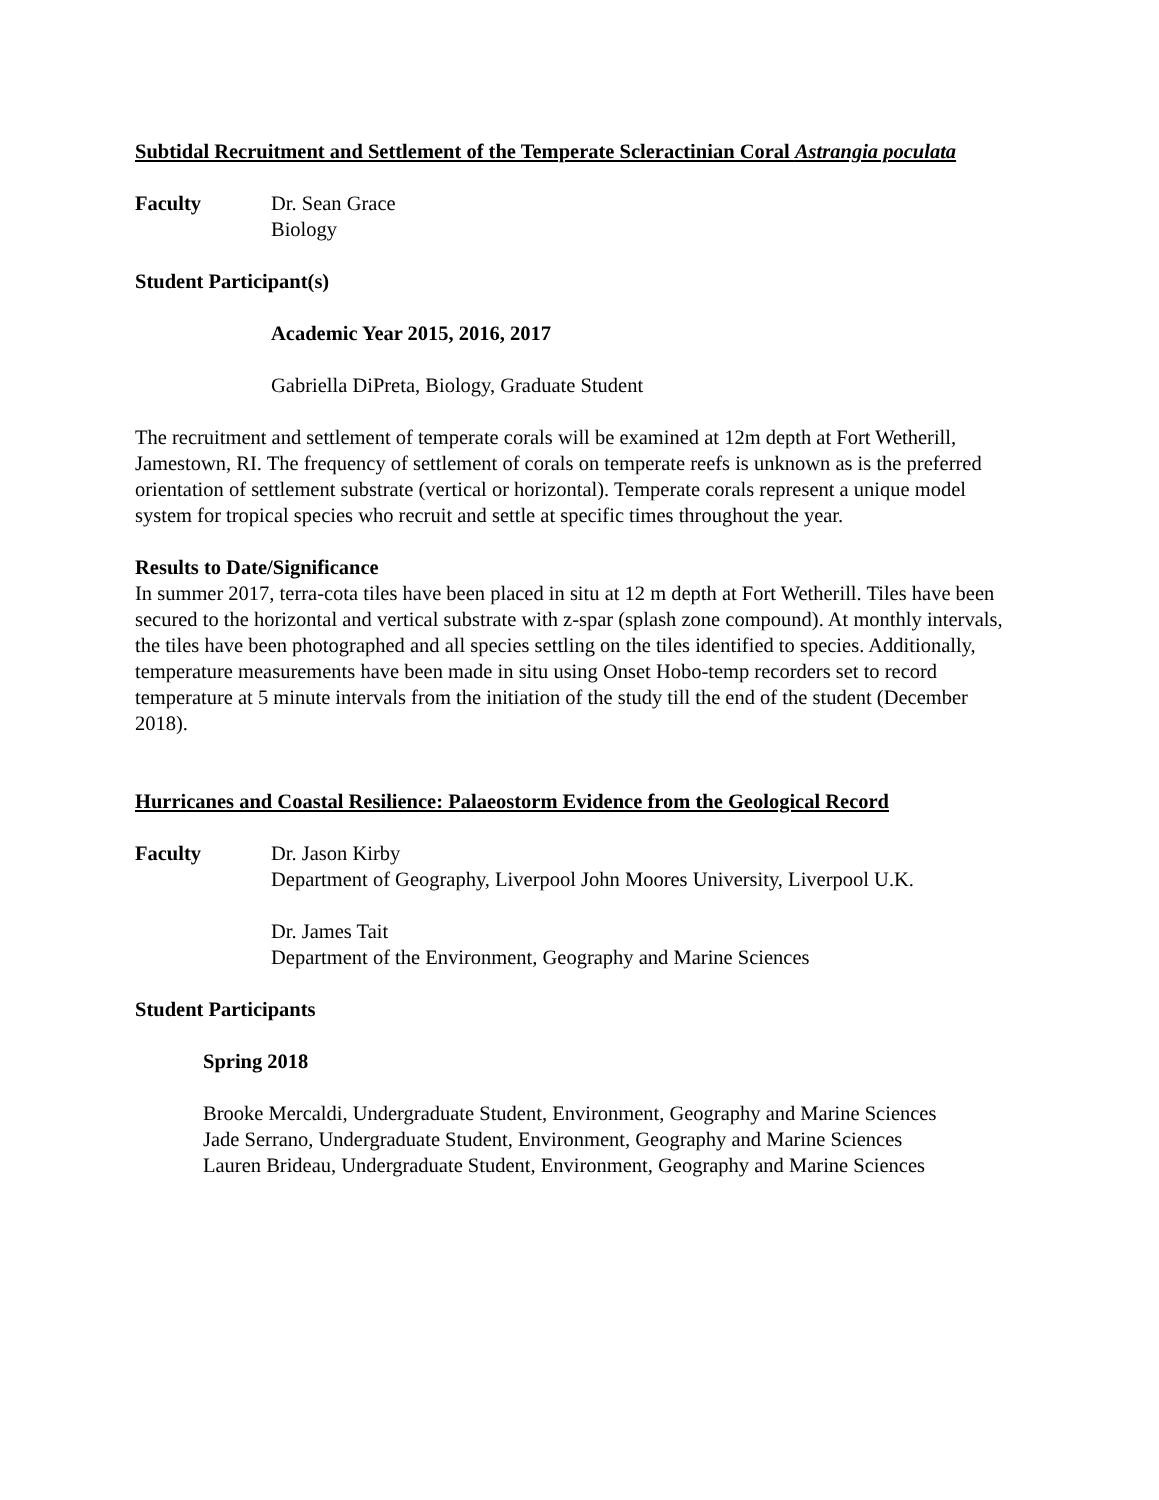Subtidal Recruitment and Settlement of the Temperate Scleractinian Coral Astrangia poculata
Faculty Dr. Sean Grace
Biology
Student Participant(s)
Academic Year 2015, 2016, 2017
Gabriella DiPreta, Biology, Graduate Student
The recruitment and settlement of temperate corals will be examined at 12m depth at Fort Wetherill, Jamestown, RI. The frequency of settlement of corals on temperate reefs is unknown as is the preferred orientation of settlement substrate (vertical or horizontal). Temperate corals represent a unique model system for tropical species who recruit and settle at specific times throughout the year.
Results to Date/Significance
In summer 2017, terra-cota tiles have been placed in situ at 12 m depth at Fort Wetherill. Tiles have been secured to the horizontal and vertical substrate with z-spar (splash zone compound). At monthly intervals, the tiles have been photographed and all species settling on the tiles identified to species. Additionally, temperature measurements have been made in situ using Onset Hobo-temp recorders set to record temperature at 5 minute intervals from the initiation of the study till the end of the student (December 2018).
Hurricanes and Coastal Resilience: Palaeostorm Evidence from the Geological Record
Faculty Dr. Jason Kirby
Department of Geography, Liverpool John Moores University, Liverpool U.K.
Dr. James Tait
Department of the Environment, Geography and Marine Sciences
Student Participants
Spring 2018
Brooke Mercaldi, Undergraduate Student, Environment, Geography and Marine Sciences
Jade Serrano, Undergraduate Student, Environment, Geography and Marine Sciences
Lauren Brideau, Undergraduate Student, Environment, Geography and Marine Sciences